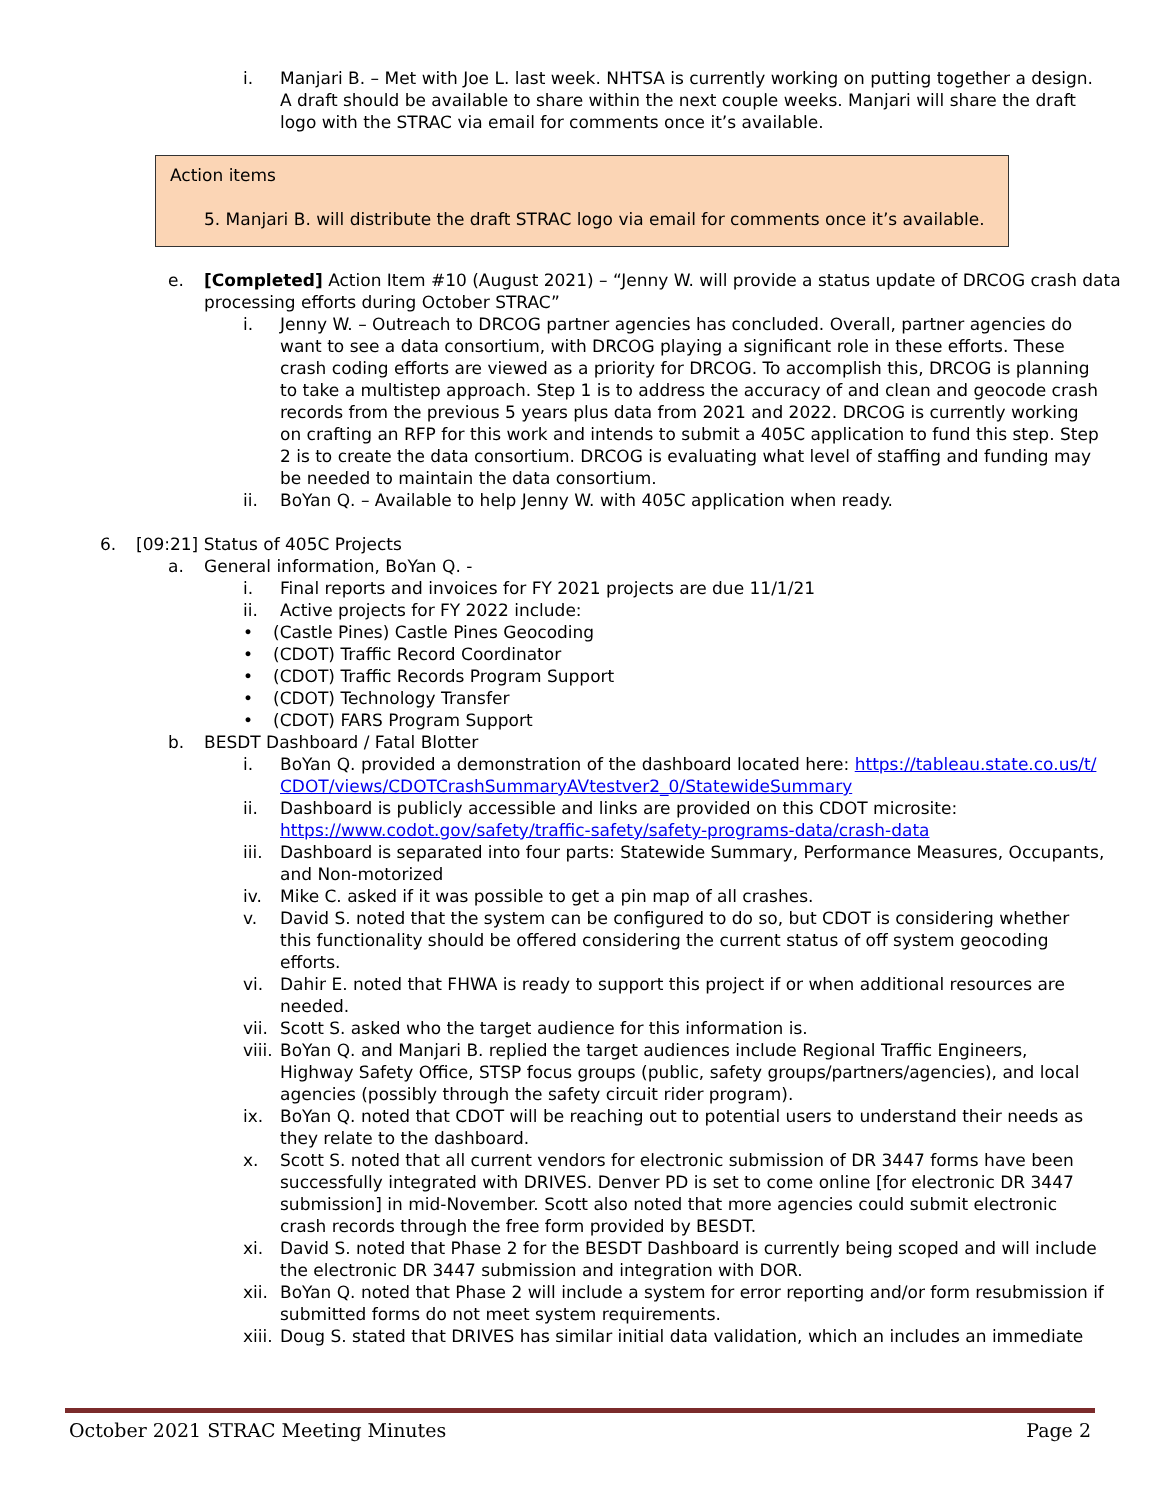i. Manjari B. – Met with Joe L. last week. NHTSA is currently working on putting together a design. A draft should be available to share within the next couple weeks. Manjari will share the draft logo with the STRAC via email for comments once it’s available.
Action items
5. Manjari B. will distribute the draft STRAC logo via email for comments once it’s available.
e. [Completed] Action Item #10 (August 2021) – “Jenny W. will provide a status update of DRCOG crash data processing efforts during October STRAC”
i. Jenny W. – Outreach to DRCOG partner agencies has concluded. Overall, partner agencies do want to see a data consortium, with DRCOG playing a significant role in these efforts. These crash coding efforts are viewed as a priority for DRCOG. To accomplish this, DRCOG is planning to take a multistep approach. Step 1 is to address the accuracy of and clean and geocode crash records from the previous 5 years plus data from 2021 and 2022. DRCOG is currently working on crafting an RFP for this work and intends to submit a 405C application to fund this step. Step 2 is to create the data consortium. DRCOG is evaluating what level of staffing and funding may be needed to maintain the data consortium.
ii. BoYan Q. – Available to help Jenny W. with 405C application when ready.
6. [09:21] Status of 405C Projects
a. General information, BoYan Q. -
i. Final reports and invoices for FY 2021 projects are due 11/1/21
ii. Active projects for FY 2022 include:
• (Castle Pines) Castle Pines Geocoding
• (CDOT) Traffic Record Coordinator
• (CDOT) Traffic Records Program Support
• (CDOT) Technology Transfer
• (CDOT) FARS Program Support
b. BESDT Dashboard / Fatal Blotter
i. BoYan Q. provided a demonstration of the dashboard located here: https://tableau.state.co.us/t/CDOT/views/CDOTCrashSummaryAVtestver2_0/StatewideSummary
ii. Dashboard is publicly accessible and links are provided on this CDOT microsite: https://www.codot.gov/safety/traffic-safety/safety-programs-data/crash-data
iii. Dashboard is separated into four parts: Statewide Summary, Performance Measures, Occupants, and Non-motorized
iv. Mike C. asked if it was possible to get a pin map of all crashes.
v. David S. noted that the system can be configured to do so, but CDOT is considering whether this functionality should be offered considering the current status of off system geocoding efforts.
vi. Dahir E. noted that FHWA is ready to support this project if or when additional resources are needed.
vii. Scott S. asked who the target audience for this information is.
viii. BoYan Q. and Manjari B. replied the target audiences include Regional Traffic Engineers, Highway Safety Office, STSP focus groups (public, safety groups/partners/agencies), and local agencies (possibly through the safety circuit rider program).
ix. BoYan Q. noted that CDOT will be reaching out to potential users to understand their needs as they relate to the dashboard.
x. Scott S. noted that all current vendors for electronic submission of DR 3447 forms have been successfully integrated with DRIVES. Denver PD is set to come online [for electronic DR 3447 submission] in mid-November. Scott also noted that more agencies could submit electronic crash records through the free form provided by BESDT.
xi. David S. noted that Phase 2 for the BESDT Dashboard is currently being scoped and will include the electronic DR 3447 submission and integration with DOR.
xii. BoYan Q. noted that Phase 2 will include a system for error reporting and/or form resubmission if submitted forms do not meet system requirements.
xiii. Doug S. stated that DRIVES has similar initial data validation, which an includes an immediate
October 2021 STRAC Meeting Minutes Page 2